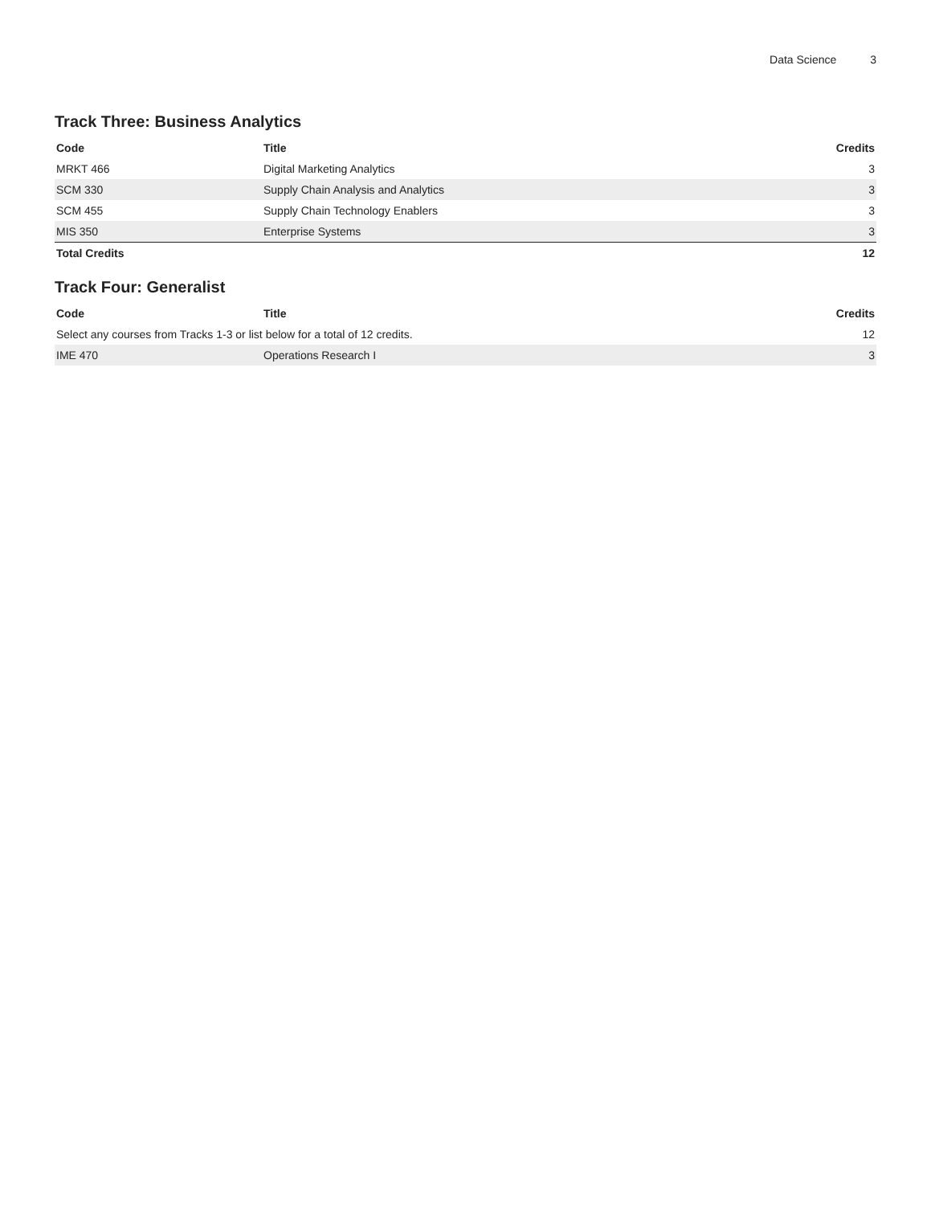Data Science 3
Track Three: Business Analytics
| Code | Title | Credits |
| --- | --- | --- |
| MRKT 466 | Digital Marketing Analytics | 3 |
| SCM 330 | Supply Chain Analysis and Analytics | 3 |
| SCM 455 | Supply Chain Technology Enablers | 3 |
| MIS 350 | Enterprise Systems | 3 |
| Total Credits | | 12 |
Track Four: Generalist
| Code | Title | Credits |
| --- | --- | --- |
| Select any courses from Tracks 1-3 or list below for a total of 12 credits. | | 12 |
| IME 470 | Operations Research I | 3 |